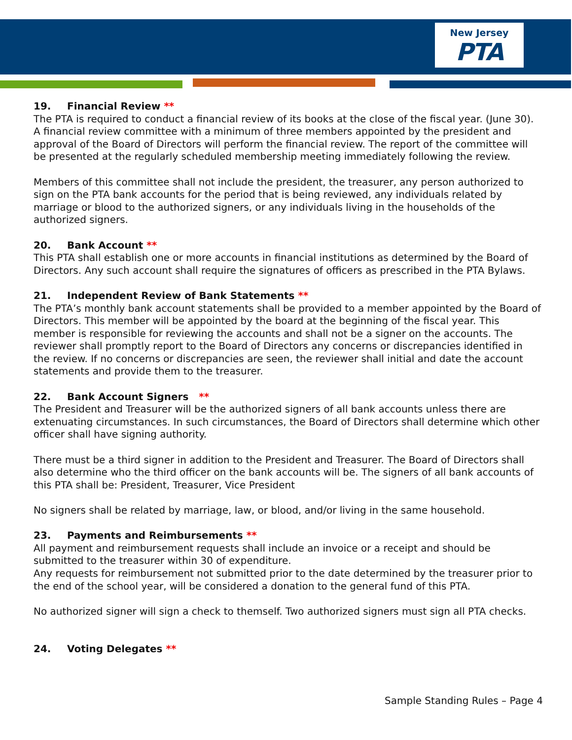New Jersey
PTA
19. Financial Review **
The PTA is required to conduct a financial review of its books at the close of the fiscal year. (June 30). A financial review committee with a minimum of three members appointed by the president and approval of the Board of Directors will perform the financial review. The report of the committee will be presented at the regularly scheduled membership meeting immediately following the review.
Members of this committee shall not include the president, the treasurer, any person authorized to sign on the PTA bank accounts for the period that is being reviewed, any individuals related by marriage or blood to the authorized signers, or any individuals living in the households of the authorized signers.
20. Bank Account **
This PTA shall establish one or more accounts in financial institutions as determined by the Board of Directors. Any such account shall require the signatures of officers as prescribed in the PTA Bylaws.
21. Independent Review of Bank Statements **
The PTA’s monthly bank account statements shall be provided to a member appointed by the Board of Directors. This member will be appointed by the board at the beginning of the fiscal year. This member is responsible for reviewing the accounts and shall not be a signer on the accounts. The reviewer shall promptly report to the Board of Directors any concerns or discrepancies identified in the review. If no concerns or discrepancies are seen, the reviewer shall initial and date the account statements and provide them to the treasurer.
22. Bank Account Signers **
The President and Treasurer will be the authorized signers of all bank accounts unless there are extenuating circumstances. In such circumstances, the Board of Directors shall determine which other officer shall have signing authority.
There must be a third signer in addition to the President and Treasurer. The Board of Directors shall also determine who the third officer on the bank accounts will be. The signers of all bank accounts of this PTA shall be: President, Treasurer, Vice President
No signers shall be related by marriage, law, or blood, and/or living in the same household.
23. Payments and Reimbursements **
All payment and reimbursement requests shall include an invoice or a receipt and should be submitted to the treasurer within 30 of expenditure.
Any requests for reimbursement not submitted prior to the date determined by the treasurer prior to the end of the school year, will be considered a donation to the general fund of this PTA.
No authorized signer will sign a check to themself. Two authorized signers must sign all PTA checks.
24. Voting Delegates **
Sample Standing Rules – Page 4